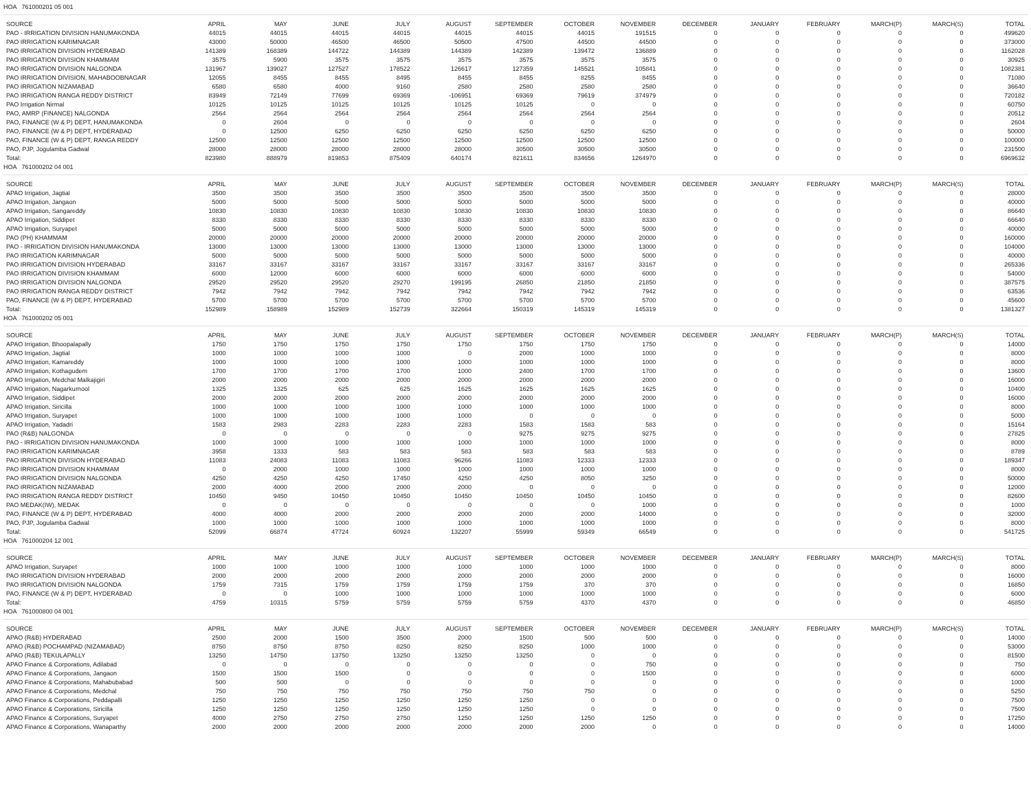HOA 761000201 05 001
| SOURCE | APRIL | MAY | JUNE | JULY | AUGUST | SEPTEMBER | OCTOBER | NOVEMBER | DECEMBER | JANUARY | FEBRUARY | MARCH(P) | MARCH(S) | TOTAL |
| --- | --- | --- | --- | --- | --- | --- | --- | --- | --- | --- | --- | --- | --- | --- |
| PAO - IRRIGATION DIVISION HANUMAKONDA | 44015 | 44015 | 44015 | 44015 | 44015 | 44015 | 44015 | 191515 | 0 | 0 | 0 | 0 | 0 | 499620 |
| PAO IRRIGATION KARIMNAGAR | 43000 | 50000 | 46500 | 46500 | 50500 | 47500 | 44500 | 44500 | 0 | 0 | 0 | 0 | 0 | 373000 |
| PAO IRRIGATION DIVISION HYDERABAD | 141389 | 168389 | 144722 | 144389 | 144389 | 142389 | 139472 | 136889 | 0 | 0 | 0 | 0 | 0 | 1162028 |
| PAO IRRIGATION DIVISION KHAMMAM | 3575 | 5900 | 3575 | 3575 | 3575 | 3575 | 3575 | 3575 | 0 | 0 | 0 | 0 | 0 | 30925 |
| PAO IRRIGATION DIVISION NALGONDA | 131967 | 139027 | 127527 | 178522 | 126617 | 127359 | 145521 | 105841 | 0 | 0 | 0 | 0 | 0 | 1082381 |
| PAO IRRIGATION DIVISION, MAHABOOBNAGAR | 12055 | 8455 | 8455 | 8495 | 8455 | 8455 | 8255 | 8455 | 0 | 0 | 0 | 0 | 0 | 71080 |
| PAO IRRIGATION NIZAMABAD | 6580 | 6580 | 4000 | 9160 | 2580 | 2580 | 2580 | 2580 | 0 | 0 | 0 | 0 | 0 | 36640 |
| PAO IRRIGATION RANGA REDDY DISTRICT | 83949 | 72149 | 77699 | 69369 | -106951 | 69369 | 79619 | 374979 | 0 | 0 | 0 | 0 | 0 | 720182 |
| PAO Irrigation Nirmal | 10125 | 10125 | 10125 | 10125 | 10125 | 10125 | 0 | 0 | 0 | 0 | 0 | 0 | 0 | 60750 |
| PAO, AMRP (FINANCE) NALGONDA | 2564 | 2564 | 2564 | 2564 | 2564 | 2564 | 2564 | 2564 | 0 | 0 | 0 | 0 | 0 | 20512 |
| PAO, FINANCE (W & P) DEPT, HANUMAKONDA | 0 | 2604 | 0 | 0 | 0 | 0 | 0 | 0 | 0 | 0 | 0 | 0 | 0 | 2604 |
| PAO, FINANCE (W & P) DEPT, HYDERABAD | 0 | 12500 | 6250 | 6250 | 6250 | 6250 | 6250 | 6250 | 0 | 0 | 0 | 0 | 0 | 50000 |
| PAO, FINANCE (W & P) DEPT, RANGA REDDY | 12500 | 12500 | 12500 | 12500 | 12500 | 12500 | 12500 | 12500 | 0 | 0 | 0 | 0 | 0 | 100000 |
| PAO, PJP, Jogulamba Gadwal | 28000 | 28000 | 28000 | 28000 | 28000 | 30500 | 30500 | 30500 | 0 | 0 | 0 | 0 | 0 | 231500 |
| Total: | 823980 | 888979 | 819853 | 875409 | 640174 | 821611 | 834656 | 1264970 | 0 | 0 | 0 | 0 | 0 | 6969632 |
HOA 761000202 04 001
| SOURCE | APRIL | MAY | JUNE | JULY | AUGUST | SEPTEMBER | OCTOBER | NOVEMBER | DECEMBER | JANUARY | FEBRUARY | MARCH(P) | MARCH(S) | TOTAL |
| --- | --- | --- | --- | --- | --- | --- | --- | --- | --- | --- | --- | --- | --- | --- |
| APAO Irrigation, Jagtial | 3500 | 3500 | 3500 | 3500 | 3500 | 3500 | 3500 | 3500 | 0 | 0 | 0 | 0 | 0 | 28000 |
| APAO Irrigation, Jangaon | 5000 | 5000 | 5000 | 5000 | 5000 | 5000 | 5000 | 5000 | 0 | 0 | 0 | 0 | 0 | 40000 |
| APAO Irrigation, Sangareddy | 10830 | 10830 | 10830 | 10830 | 10830 | 10830 | 10830 | 10830 | 0 | 0 | 0 | 0 | 0 | 86640 |
| APAO Irrigation, Siddipet | 8330 | 8330 | 8330 | 8330 | 8330 | 8330 | 8330 | 8330 | 0 | 0 | 0 | 0 | 0 | 66640 |
| APAO Irrigation, Suryapet | 5000 | 5000 | 5000 | 5000 | 5000 | 5000 | 5000 | 5000 | 0 | 0 | 0 | 0 | 0 | 40000 |
| PAO (PH) KHAMMAM | 20000 | 20000 | 20000 | 20000 | 20000 | 20000 | 20000 | 20000 | 0 | 0 | 0 | 0 | 0 | 160000 |
| PAO - IRRIGATION DIVISION HANUMAKONDA | 13000 | 13000 | 13000 | 13000 | 13000 | 13000 | 13000 | 13000 | 0 | 0 | 0 | 0 | 0 | 104000 |
| PAO IRRIGATION KARIMNAGAR | 5000 | 5000 | 5000 | 5000 | 5000 | 5000 | 5000 | 5000 | 0 | 0 | 0 | 0 | 0 | 40000 |
| PAO IRRIGATION DIVISION HYDERABAD | 33167 | 33167 | 33167 | 33167 | 33167 | 33167 | 33167 | 33167 | 0 | 0 | 0 | 0 | 0 | 265336 |
| PAO IRRIGATION DIVISION KHAMMAM | 6000 | 12000 | 6000 | 6000 | 6000 | 6000 | 6000 | 6000 | 0 | 0 | 0 | 0 | 0 | 54000 |
| PAO IRRIGATION DIVISION NALGONDA | 29520 | 29520 | 29520 | 29270 | 199195 | 26850 | 21850 | 21850 | 0 | 0 | 0 | 0 | 0 | 387575 |
| PAO IRRIGATION RANGA REDDY DISTRICT | 7942 | 7942 | 7942 | 7942 | 7942 | 7942 | 7942 | 7942 | 0 | 0 | 0 | 0 | 0 | 63536 |
| PAO, FINANCE (W & P) DEPT, HYDERABAD | 5700 | 5700 | 5700 | 5700 | 5700 | 5700 | 5700 | 5700 | 0 | 0 | 0 | 0 | 0 | 45600 |
| Total: | 152989 | 158989 | 152989 | 152739 | 322664 | 150319 | 145319 | 145319 | 0 | 0 | 0 | 0 | 0 | 1381327 |
HOA 761000202 05 001
| SOURCE | APRIL | MAY | JUNE | JULY | AUGUST | SEPTEMBER | OCTOBER | NOVEMBER | DECEMBER | JANUARY | FEBRUARY | MARCH(P) | MARCH(S) | TOTAL |
| --- | --- | --- | --- | --- | --- | --- | --- | --- | --- | --- | --- | --- | --- | --- |
| APAO Irrigation, Bhoopalapally | 1750 | 1750 | 1750 | 1750 | 1750 | 1750 | 1750 | 1750 | 0 | 0 | 0 | 0 | 0 | 14000 |
| APAO Irrigation, Jagtial | 1000 | 1000 | 1000 | 1000 | 0 | 2000 | 1000 | 1000 | 0 | 0 | 0 | 0 | 0 | 8000 |
| APAO Irrigation, Kamareddy | 1000 | 1000 | 1000 | 1000 | 1000 | 1000 | 1000 | 1000 | 0 | 0 | 0 | 0 | 0 | 8000 |
| APAO Irrigation, Kothagudem | 1700 | 1700 | 1700 | 1700 | 1000 | 2400 | 1700 | 1700 | 0 | 0 | 0 | 0 | 0 | 13600 |
| APAO Irrigation, Medchal Malkajigiri | 2000 | 2000 | 2000 | 2000 | 2000 | 2000 | 2000 | 2000 | 0 | 0 | 0 | 0 | 0 | 16000 |
| APAO Irrigation, Nagarkurnool | 1325 | 1325 | 625 | 625 | 1625 | 1625 | 1625 | 1625 | 0 | 0 | 0 | 0 | 0 | 10400 |
| APAO Irrigation, Siddipet | 2000 | 2000 | 2000 | 2000 | 2000 | 2000 | 2000 | 2000 | 0 | 0 | 0 | 0 | 0 | 16000 |
| APAO Irrigation, Siricilla | 1000 | 1000 | 1000 | 1000 | 1000 | 1000 | 1000 | 1000 | 0 | 0 | 0 | 0 | 0 | 8000 |
| APAO Irrigation, Suryapet | 1000 | 1000 | 1000 | 1000 | 1000 | 0 | 0 | 0 | 0 | 0 | 0 | 0 | 0 | 5000 |
| APAO Irrigation, Yadadri | 1583 | 2983 | 2283 | 2283 | 2283 | 1583 | 1583 | 583 | 0 | 0 | 0 | 0 | 0 | 15164 |
| PAO (R&B) NALGONDA | 0 | 0 | 0 | 0 | 0 | 9275 | 9275 | 9275 | 0 | 0 | 0 | 0 | 0 | 27825 |
| PAO - IRRIGATION DIVISION HANUMAKONDA | 1000 | 1000 | 1000 | 1000 | 1000 | 1000 | 1000 | 1000 | 0 | 0 | 0 | 0 | 0 | 8000 |
| PAO IRRIGATION KARIMNAGAR | 3958 | 1333 | 583 | 583 | 583 | 583 | 583 | 583 | 0 | 0 | 0 | 0 | 0 | 8789 |
| PAO IRRIGATION DIVISION HYDERABAD | 11083 | 24083 | 11083 | 11083 | 96266 | 11083 | 12333 | 12333 | 0 | 0 | 0 | 0 | 0 | 189347 |
| PAO IRRIGATION DIVISION KHAMMAM | 0 | 2000 | 1000 | 1000 | 1000 | 1000 | 1000 | 1000 | 0 | 0 | 0 | 0 | 0 | 8000 |
| PAO IRRIGATION DIVISION NALGONDA | 4250 | 4250 | 4250 | 17450 | 4250 | 4250 | 8050 | 3250 | 0 | 0 | 0 | 0 | 0 | 50000 |
| PAO IRRIGATION NIZAMABAD | 2000 | 4000 | 2000 | 2000 | 2000 | 0 | 0 | 0 | 0 | 0 | 0 | 0 | 0 | 12000 |
| PAO IRRIGATION RANGA REDDY DISTRICT | 10450 | 9450 | 10450 | 10450 | 10450 | 10450 | 10450 | 10450 | 0 | 0 | 0 | 0 | 0 | 82600 |
| PAO MEDAK(IW), MEDAK | 0 | 0 | 0 | 0 | 0 | 0 | 0 | 1000 | 0 | 0 | 0 | 0 | 0 | 1000 |
| PAO, FINANCE (W & P) DEPT, HYDERABAD | 4000 | 4000 | 2000 | 2000 | 2000 | 2000 | 2000 | 14000 | 0 | 0 | 0 | 0 | 0 | 32000 |
| PAO, PJP, Jogulamba Gadwal | 1000 | 1000 | 1000 | 1000 | 1000 | 1000 | 1000 | 1000 | 0 | 0 | 0 | 0 | 0 | 8000 |
| Total: | 52099 | 66874 | 47724 | 60924 | 132207 | 55999 | 59349 | 66549 | 0 | 0 | 0 | 0 | 0 | 541725 |
HOA 761000204 12 001
| SOURCE | APRIL | MAY | JUNE | JULY | AUGUST | SEPTEMBER | OCTOBER | NOVEMBER | DECEMBER | JANUARY | FEBRUARY | MARCH(P) | MARCH(S) | TOTAL |
| --- | --- | --- | --- | --- | --- | --- | --- | --- | --- | --- | --- | --- | --- | --- |
| APAO Irrigation, Suryapet | 1000 | 1000 | 1000 | 1000 | 1000 | 1000 | 1000 | 1000 | 0 | 0 | 0 | 0 | 0 | 8000 |
| PAO IRRIGATION DIVISION HYDERABAD | 2000 | 2000 | 2000 | 2000 | 2000 | 2000 | 2000 | 2000 | 0 | 0 | 0 | 0 | 0 | 16000 |
| PAO IRRIGATION DIVISION NALGONDA | 1759 | 7315 | 1759 | 1759 | 1759 | 1759 | 370 | 370 | 0 | 0 | 0 | 0 | 0 | 16850 |
| PAO, FINANCE (W & P) DEPT, HYDERABAD | 0 | 0 | 1000 | 1000 | 1000 | 1000 | 1000 | 1000 | 0 | 0 | 0 | 0 | 0 | 6000 |
| Total: | 4759 | 10315 | 5759 | 5759 | 5759 | 5759 | 4370 | 4370 | 0 | 0 | 0 | 0 | 0 | 46850 |
HOA 761000800 04 001
| SOURCE | APRIL | MAY | JUNE | JULY | AUGUST | SEPTEMBER | OCTOBER | NOVEMBER | DECEMBER | JANUARY | FEBRUARY | MARCH(P) | MARCH(S) | TOTAL |
| --- | --- | --- | --- | --- | --- | --- | --- | --- | --- | --- | --- | --- | --- | --- |
| APAO (R&B) HYDERABAD | 2500 | 2000 | 1500 | 3500 | 2000 | 1500 | 500 | 500 | 0 | 0 | 0 | 0 | 0 | 14000 |
| APAO (R&B) POCHAMPAD (NIZAMABAD) | 8750 | 8750 | 8750 | 8250 | 8250 | 8250 | 1000 | 1000 | 0 | 0 | 0 | 0 | 0 | 53000 |
| APAO (R&B) TEKULAPALLY | 13250 | 14750 | 13750 | 13250 | 13250 | 13250 | 0 | 0 | 0 | 0 | 0 | 0 | 0 | 81500 |
| APAO Finance & Corporations, Adilabad | 0 | 0 | 0 | 0 | 0 | 0 | 0 | 750 | 0 | 0 | 0 | 0 | 0 | 750 |
| APAO Finance & Corporations, Jangaon | 1500 | 1500 | 1500 | 0 | 0 | 0 | 0 | 1500 | 0 | 0 | 0 | 0 | 0 | 6000 |
| APAO Finance & Corporations, Mahabubabad | 500 | 500 | 0 | 0 | 0 | 0 | 0 | 0 | 0 | 0 | 0 | 0 | 0 | 1000 |
| APAO Finance & Corporations, Medchal | 750 | 750 | 750 | 750 | 750 | 750 | 750 | 0 | 0 | 0 | 0 | 0 | 0 | 5250 |
| APAO Finance & Corporations, Peddapalli | 1250 | 1250 | 1250 | 1250 | 1250 | 1250 | 0 | 0 | 0 | 0 | 0 | 0 | 0 | 7500 |
| APAO Finance & Corporations, Siricilla | 1250 | 1250 | 1250 | 1250 | 1250 | 1250 | 0 | 0 | 0 | 0 | 0 | 0 | 0 | 7500 |
| APAO Finance & Corporations, Suryapet | 4000 | 2750 | 2750 | 2750 | 1250 | 1250 | 1250 | 1250 | 0 | 0 | 0 | 0 | 0 | 17250 |
| APAO Finance & Corporations, Wanaparthy | 2000 | 2000 | 2000 | 2000 | 2000 | 2000 | 2000 | 0 | 0 | 0 | 0 | 0 | 0 | 14000 |